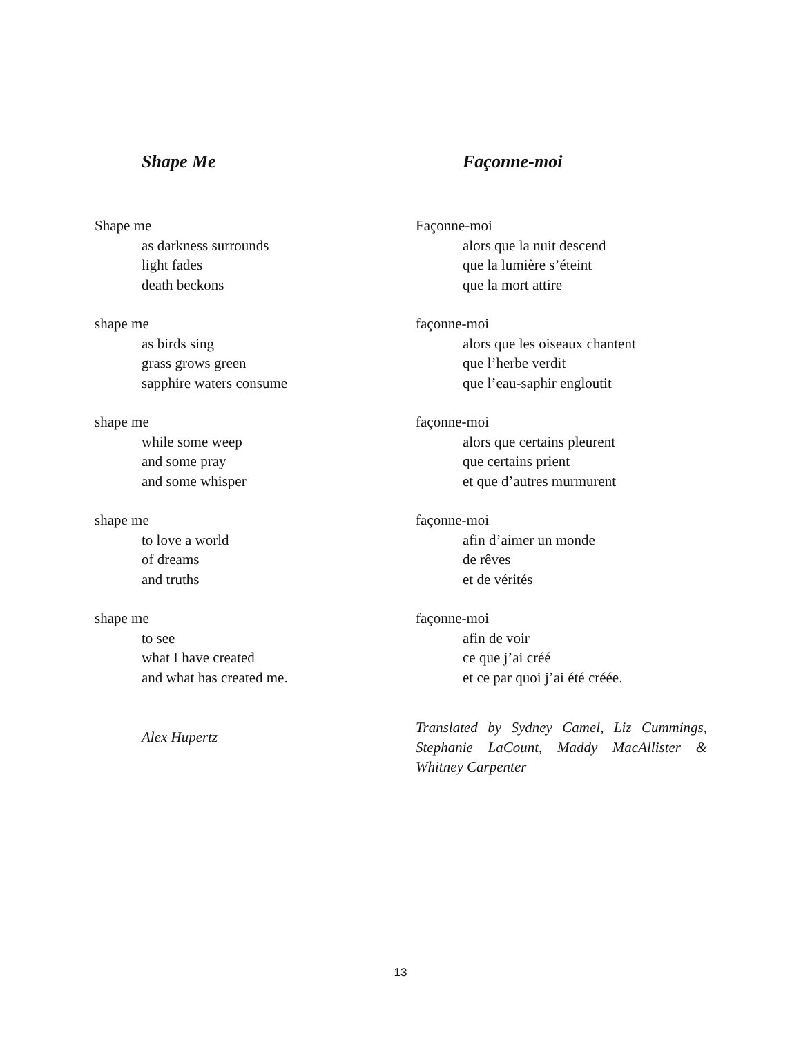Shape Me
Shape me
as darkness surrounds
light fades
death beckons
shape me
as birds sing
grass grows green
sapphire waters consume
shape me
while some weep
and some pray
and some whisper
shape me
to love a world
of dreams
and truths
shape me
to see
what I have created
and what has created me.
Alex Hupertz
Façonne-moi
Façonne-moi
alors que la nuit descend
que la lumière s’éteint
que la mort attire
façonne-moi
alors que les oiseaux chantent
que l’herbe verdit
que l’eau-saphir engloutit
façonne-moi
alors que certains pleurent
que certains prient
et que d’autres murmurent
façonne-moi
afin d’aimer un monde
de rêves
et de vérités
façonne-moi
afin de voir
ce que j’ai créé
et ce par quoi j’ai été créée.
Translated by Sydney Camel, Liz Cummings, Stephanie LaCount, Maddy MacAllister & Whitney Carpenter
13